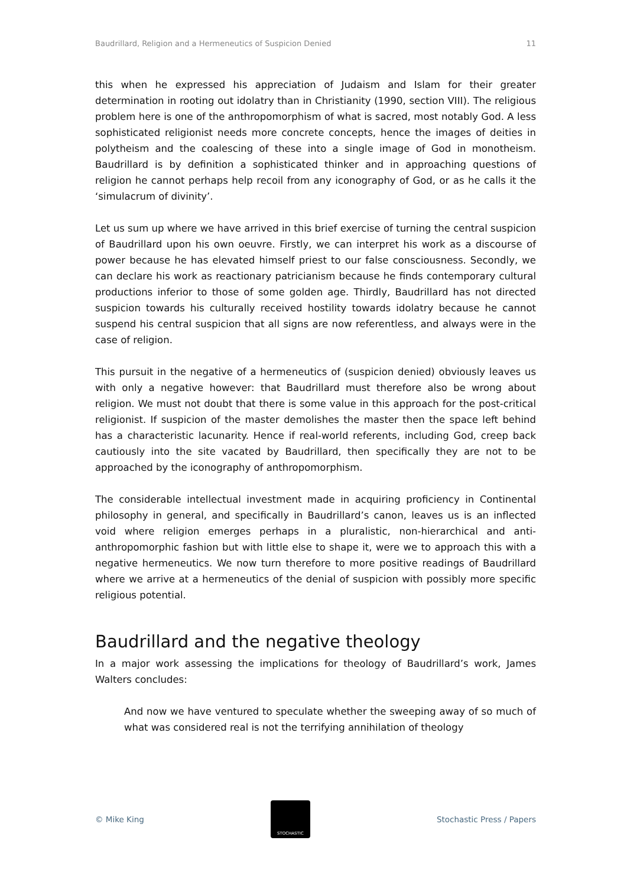Baudrillard, Religion and a Hermeneutics of Suspicion Denied 11
this when he expressed his appreciation of Judaism and Islam for their greater determination in rooting out idolatry than in Christianity (1990, section VIII). The religious problem here is one of the anthropomorphism of what is sacred, most notably God. A less sophisticated religionist needs more concrete concepts, hence the images of deities in polytheism and the coalescing of these into a single image of God in monotheism. Baudrillard is by definition a sophisticated thinker and in approaching questions of religion he cannot perhaps help recoil from any iconography of God, or as he calls it the ‘simulacrum of divinity’.
Let us sum up where we have arrived in this brief exercise of turning the central suspicion of Baudrillard upon his own oeuvre. Firstly, we can interpret his work as a discourse of power because he has elevated himself priest to our false consciousness. Secondly, we can declare his work as reactionary patricianism because he finds contemporary cultural productions inferior to those of some golden age. Thirdly, Baudrillard has not directed suspicion towards his culturally received hostility towards idolatry because he cannot suspend his central suspicion that all signs are now referentless, and always were in the case of religion.
This pursuit in the negative of a hermeneutics of (suspicion denied) obviously leaves us with only a negative however: that Baudrillard must therefore also be wrong about religion. We must not doubt that there is some value in this approach for the post-critical religionist. If suspicion of the master demolishes the master then the space left behind has a characteristic lacunarity. Hence if real-world referents, including God, creep back cautiously into the site vacated by Baudrillard, then specifically they are not to be approached by the iconography of anthropomorphism.
The considerable intellectual investment made in acquiring proficiency in Continental philosophy in general, and specifically in Baudrillard’s canon, leaves us is an inflected void where religion emerges perhaps in a pluralistic, non-hierarchical and anti-anthropomorphic fashion but with little else to shape it, were we to approach this with a negative hermeneutics. We now turn therefore to more positive readings of Baudrillard where we arrive at a hermeneutics of the denial of suspicion with possibly more specific religious potential.
Baudrillard and the negative theology
In a major work assessing the implications for theology of Baudrillard’s work, James Walters concludes:
And now we have ventured to speculate whether the sweeping away of so much of what was considered real is not the terrifying annihilation of theology
© Mike King
STOCHASTIC
Stochastic Press / Papers